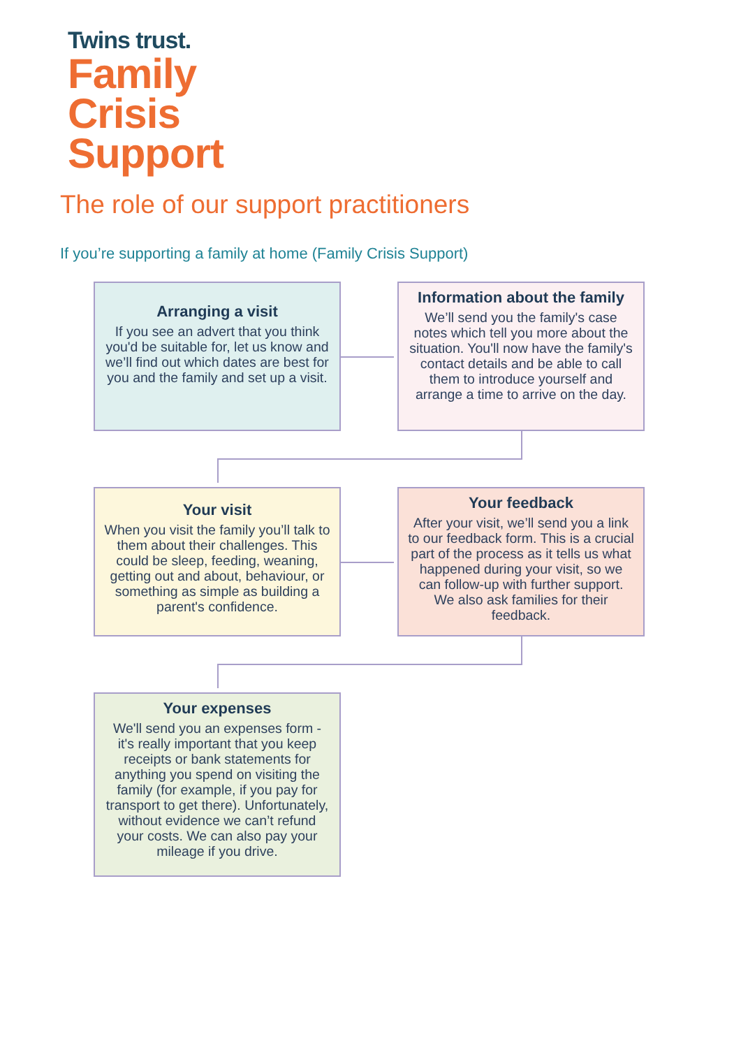Twins trust.
Family
Crisis
Support
The role of our support practitioners
If you’re supporting a family at home (Family Crisis Support)
Arranging a visit
If you see an advert that you think you'd be suitable for, let us know and we’ll find out which dates are best for you and the family and set up a visit.
Information about the family
We’ll send you the family's case notes which tell you more about the situation. You'll now have the family's contact details and be able to call them to introduce yourself and arrange a time to arrive on the day.
Your visit
When you visit the family you’ll talk to them about their challenges. This could be sleep, feeding, weaning, getting out and about, behaviour, or something as simple as building a parent's confidence.
Your feedback
After your visit, we’ll send you a link to our feedback form. This is a crucial part of the process as it tells us what happened during your visit, so we can follow-up with further support. We also ask families for their feedback.
Your expenses
We'll send you an expenses form - it's really important that you keep receipts or bank statements for anything you spend on visiting the family (for example, if you pay for transport to get there). Unfortunately, without evidence we can’t refund your costs. We can also pay your mileage if you drive.